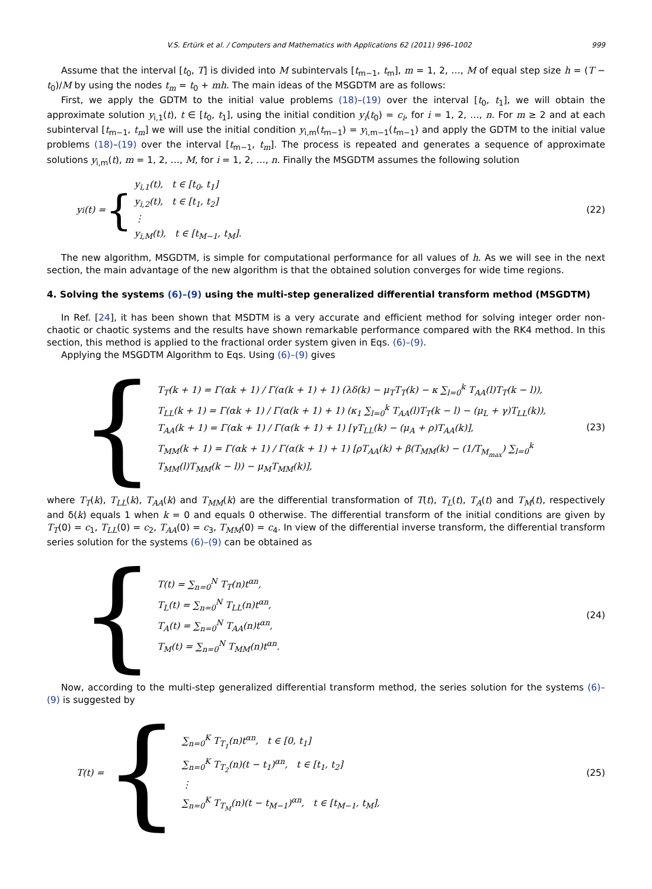V.S. Ertürk et al. / Computers and Mathematics with Applications 62 (2011) 996–1002 999
Assume that the interval [t<sub>0</sub>, T] is divided into M subintervals [t<sub>m−1</sub>, t<sub>m</sub>], m = 1, 2, …, M of equal step size h = (T − t<sub>0</sub>)/M by using the nodes t<sub>m</sub> = t<sub>0</sub> + mh. The main ideas of the MSGDTM are as follows:
First, we apply the GDTM to the initial value problems (18)–(19) over the interval [t<sub>0</sub>, t<sub>1</sub>], we will obtain the approximate solution y<sub>i,1</sub>(t), t ∈ [t<sub>0</sub>, t<sub>1</sub>], using the initial condition y<sub>i</sub>(t<sub>0</sub>) = c<sub>i</sub>, for i = 1, 2, …, n. For m ≥ 2 and at each subinterval [t<sub>m−1</sub>, t<sub>m</sub>] we will use the initial condition y<sub>i,m</sub>(t<sub>m−1</sub>) = y<sub>i,m−1</sub>(t<sub>m−1</sub>) and apply the GDTM to the initial value problems (18)–(19) over the interval [t<sub>m−1</sub>, t<sub>m</sub>]. The process is repeated and generates a sequence of approximate solutions y<sub>i,m</sub>(t), m = 1, 2, …, M, for i = 1, 2, …, n. Finally the MSGDTM assumes the following solution
y<sub>i</sub>(t) = {
y<sub>i,1</sub>(t), t ∈ [t<sub>0</sub>, t<sub>1</sub>]
y<sub>i,2</sub>(t), t ∈ [t<sub>1</sub>, t<sub>2</sub>]
⋮
y<sub>i,M</sub>(t), t ∈ [t<sub>M−1</sub>, t<sub>M</sub>].
(22)
The new algorithm, MSGDTM, is simple for computational performance for all values of h. As we will see in the next section, the main advantage of the new algorithm is that the obtained solution converges for wide time regions.
4. Solving the systems (6)–(9) using the multi-step generalized differential transform method (MSGDTM)
In Ref. [24], it has been shown that MSDTM is a very accurate and efficient method for solving integer order non-chaotic or chaotic systems and the results have shown remarkable performance compared with the RK4 method. In this section, this method is applied to the fractional order system given in Eqs. (6)–(9).
Applying the MSGDTM Algorithm to Eqs. Using (6)–(9) gives
{
T<sub>T</sub>(k + 1) = Γ(αk + 1) / Γ(α(k + 1) + 1) (λδ(k) − μ<sub>T</sub>T<sub>T</sub>(k) − κ ∑<sub>l=0</sub><sup>k</sup> T<sub>AA</sub>(l)T<sub>T</sub>(k − l)),
T<sub>LL</sub>(k + 1) = Γ(αk + 1) / Γ(α(k + 1) + 1) (κ<sub>1</sub> ∑<sub>l=0</sub><sup>k</sup> T<sub>AA</sub>(l)T<sub>T</sub>(k − l) − (μ<sub>L</sub> + γ)T<sub>LL</sub>(k)),
T<sub>AA</sub>(k + 1) = Γ(αk + 1) / Γ(α(k + 1) + 1) [γT<sub>LL</sub>(k) − (μ<sub>A</sub> + ρ)T<sub>AA</sub>(k)],
T<sub>MM</sub>(k + 1) = Γ(αk + 1) / Γ(α(k + 1) + 1) [ρT<sub>AA</sub>(k) + β(T<sub>MM</sub>(k) − (1/T<sub>M<sub>max</sub></sub>) ∑<sub>l=0</sub><sup>k</sup> T<sub>MM</sub>(l)T<sub>MM</sub>(k − l)) − μ<sub>M</sub>T<sub>MM</sub>(k)],
(23)
where T<sub>T</sub>(k), T<sub>LL</sub>(k), T<sub>AA</sub>(k) and T<sub>MM</sub>(k) are the differential transformation of T(t), T<sub>L</sub>(t), T<sub>A</sub>(t) and T<sub>M</sub>(t), respectively and δ(k) equals 1 when k = 0 and equals 0 otherwise. The differential transform of the initial conditions are given by T<sub>T</sub>(0) = c<sub>1</sub>, T<sub>LL</sub>(0) = c<sub>2</sub>, T<sub>AA</sub>(0) = c<sub>3</sub>, T<sub>MM</sub>(0) = c<sub>4</sub>. In view of the differential inverse transform, the differential transform series solution for the systems (6)–(9) can be obtained as
{
T(t) = ∑<sub>n=0</sub><sup>N</sup> T<sub>T</sub>(n)t<sup>αn</sup>,
T<sub>L</sub>(t) = ∑<sub>n=0</sub><sup>N</sup> T<sub>LL</sub>(n)t<sup>αn</sup>,
T<sub>A</sub>(t) = ∑<sub>n=0</sub><sup>N</sup> T<sub>AA</sub>(n)t<sup>αn</sup>,
T<sub>M</sub>(t) = ∑<sub>n=0</sub><sup>N</sup> T<sub>MM</sub>(n)t<sup>αn</sup>.
(24)
Now, according to the multi-step generalized differential transform method, the series solution for the systems (6)–(9) is suggested by
T(t) = {
∑<sub>n=0</sub><sup>K</sup> T<sub>T<sub>1</sub></sub>(n)t<sup>αn</sup>, t ∈ [0, t<sub>1</sub>]
∑<sub>n=0</sub><sup>K</sup> T<sub>T<sub>2</sub></sub>(n)(t − t<sub>1</sub>)<sup>αn</sup>, t ∈ [t<sub>1</sub>, t<sub>2</sub>]
⋮
∑<sub>n=0</sub><sup>K</sup> T<sub>T<sub>M</sub></sub>(n)(t − t<sub>M−1</sub>)<sup>αn</sup>, t ∈ [t<sub>M−1</sub>, t<sub>M</sub>],
(25)